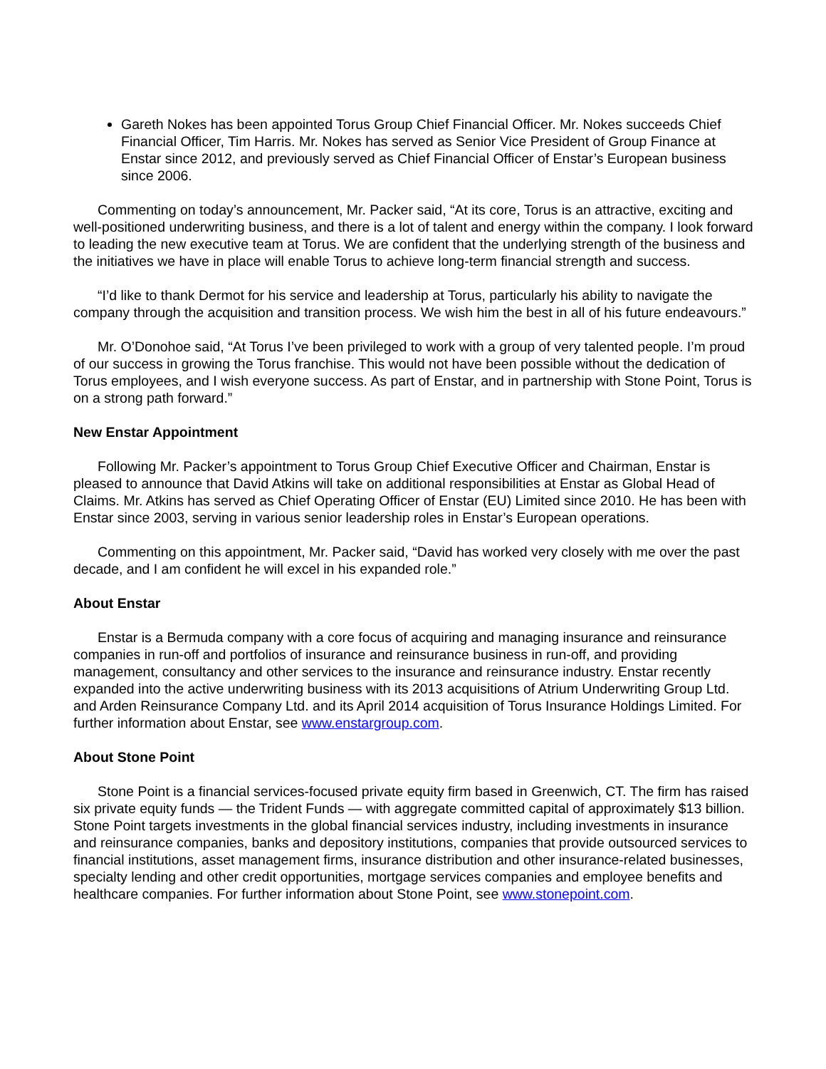Gareth Nokes has been appointed Torus Group Chief Financial Officer. Mr. Nokes succeeds Chief Financial Officer, Tim Harris. Mr. Nokes has served as Senior Vice President of Group Finance at Enstar since 2012, and previously served as Chief Financial Officer of Enstar’s European business since 2006.
Commenting on today’s announcement, Mr. Packer said, “At its core, Torus is an attractive, exciting and well-positioned underwriting business, and there is a lot of talent and energy within the company. I look forward to leading the new executive team at Torus. We are confident that the underlying strength of the business and the initiatives we have in place will enable Torus to achieve long-term financial strength and success.
“I’d like to thank Dermot for his service and leadership at Torus, particularly his ability to navigate the company through the acquisition and transition process. We wish him the best in all of his future endeavours.”
Mr. O’Donohoe said, “At Torus I’ve been privileged to work with a group of very talented people. I’m proud of our success in growing the Torus franchise. This would not have been possible without the dedication of Torus employees, and I wish everyone success. As part of Enstar, and in partnership with Stone Point, Torus is on a strong path forward.”
New Enstar Appointment
Following Mr. Packer’s appointment to Torus Group Chief Executive Officer and Chairman, Enstar is pleased to announce that David Atkins will take on additional responsibilities at Enstar as Global Head of Claims. Mr. Atkins has served as Chief Operating Officer of Enstar (EU) Limited since 2010. He has been with Enstar since 2003, serving in various senior leadership roles in Enstar’s European operations.
Commenting on this appointment, Mr. Packer said, “David has worked very closely with me over the past decade, and I am confident he will excel in his expanded role.”
About Enstar
Enstar is a Bermuda company with a core focus of acquiring and managing insurance and reinsurance companies in run-off and portfolios of insurance and reinsurance business in run-off, and providing management, consultancy and other services to the insurance and reinsurance industry. Enstar recently expanded into the active underwriting business with its 2013 acquisitions of Atrium Underwriting Group Ltd. and Arden Reinsurance Company Ltd. and its April 2014 acquisition of Torus Insurance Holdings Limited. For further information about Enstar, see www.enstargroup.com.
About Stone Point
Stone Point is a financial services-focused private equity firm based in Greenwich, CT. The firm has raised six private equity funds — the Trident Funds — with aggregate committed capital of approximately $13 billion. Stone Point targets investments in the global financial services industry, including investments in insurance and reinsurance companies, banks and depository institutions, companies that provide outsourced services to financial institutions, asset management firms, insurance distribution and other insurance-related businesses, specialty lending and other credit opportunities, mortgage services companies and employee benefits and healthcare companies. For further information about Stone Point, see www.stonepoint.com.